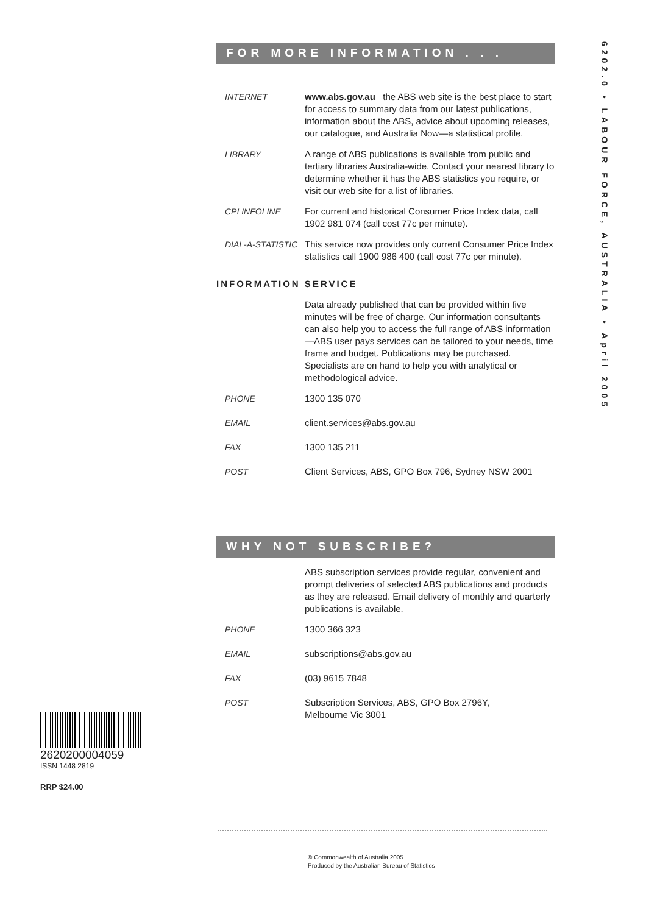6202.0 • LABOUR FORCE, AUSTRALIA • April 2005
FOR MORE INFORMATION . . .
INTERNET www.abs.gov.au the ABS web site is the best place to start for access to summary data from our latest publications, information about the ABS, advice about upcoming releases, our catalogue, and Australia Now—a statistical profile.
LIBRARY A range of ABS publications is available from public and tertiary libraries Australia-wide. Contact your nearest library to determine whether it has the ABS statistics you require, or visit our web site for a list of libraries.
CPI INFOLINE For current and historical Consumer Price Index data, call 1902 981 074 (call cost 77c per minute).
DIAL-A-STATISTIC
This service now provides only current Consumer Price Index statistics call 1900 986 400 (call cost 77c per minute).
INFORMATION SERVICE
Data already published that can be provided within five minutes will be free of charge. Our information consultants can also help you to access the full range of ABS information—ABS user pays services can be tailored to your needs, time frame and budget. Publications may be purchased. Specialists are on hand to help you with analytical or methodological advice.
PHONE 1300 135 070
EMAIL client.services@abs.gov.au
FAX 1300 135 211
POST Client Services, ABS, GPO Box 796, Sydney NSW 2001
WHY NOT SUBSCRIBE?
ABS subscription services provide regular, convenient and prompt deliveries of selected ABS publications and products as they are released. Email delivery of monthly and quarterly publications is available.
PHONE 1300 366 323
EMAIL subscriptions@abs.gov.au
FAX (03) 9615 7848
POST Subscription Services, ABS, GPO Box 2796Y,
Melbourne Vic 3001
2620200004059
ISSN 1448 2819
RRP $24.00
© Commonwealth of Australia 2005
Produced by the Australian Bureau of Statistics